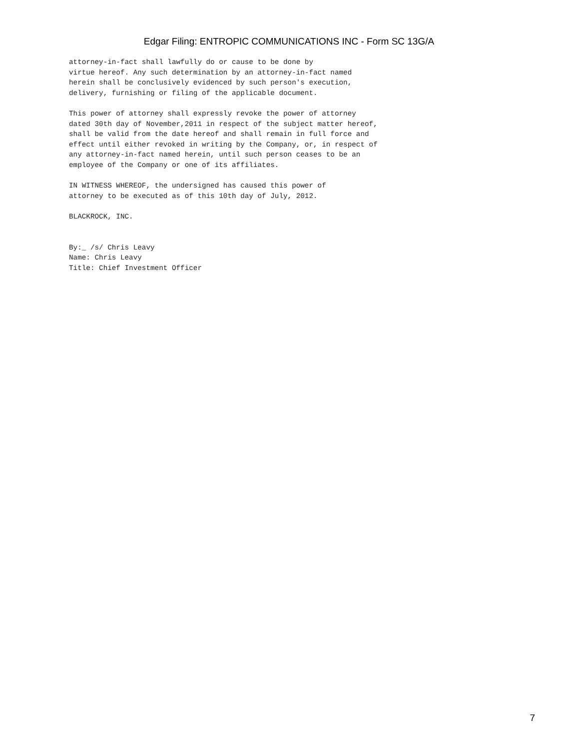Edgar Filing: ENTROPIC COMMUNICATIONS INC - Form SC 13G/A
attorney-in-fact shall lawfully do or cause to be done by
virtue hereof. Any such determination by an attorney-in-fact named
herein shall be conclusively evidenced by such person's execution,
delivery, furnishing or filing of the applicable document.

This power of attorney shall expressly revoke the power of attorney
dated 30th day of November,2011 in respect of the subject matter hereof,
shall be valid from the date hereof and shall remain in full force and
effect until either revoked in writing by the Company, or, in respect of
any attorney-in-fact named herein, until such person ceases to be an
employee of the Company or one of its affiliates.

IN WITNESS WHEREOF, the undersigned has caused this power of
attorney to be executed as of this 10th day of July, 2012.

BLACKROCK, INC.


By:_ /s/ Chris Leavy
Name: Chris Leavy
Title: Chief Investment Officer
7